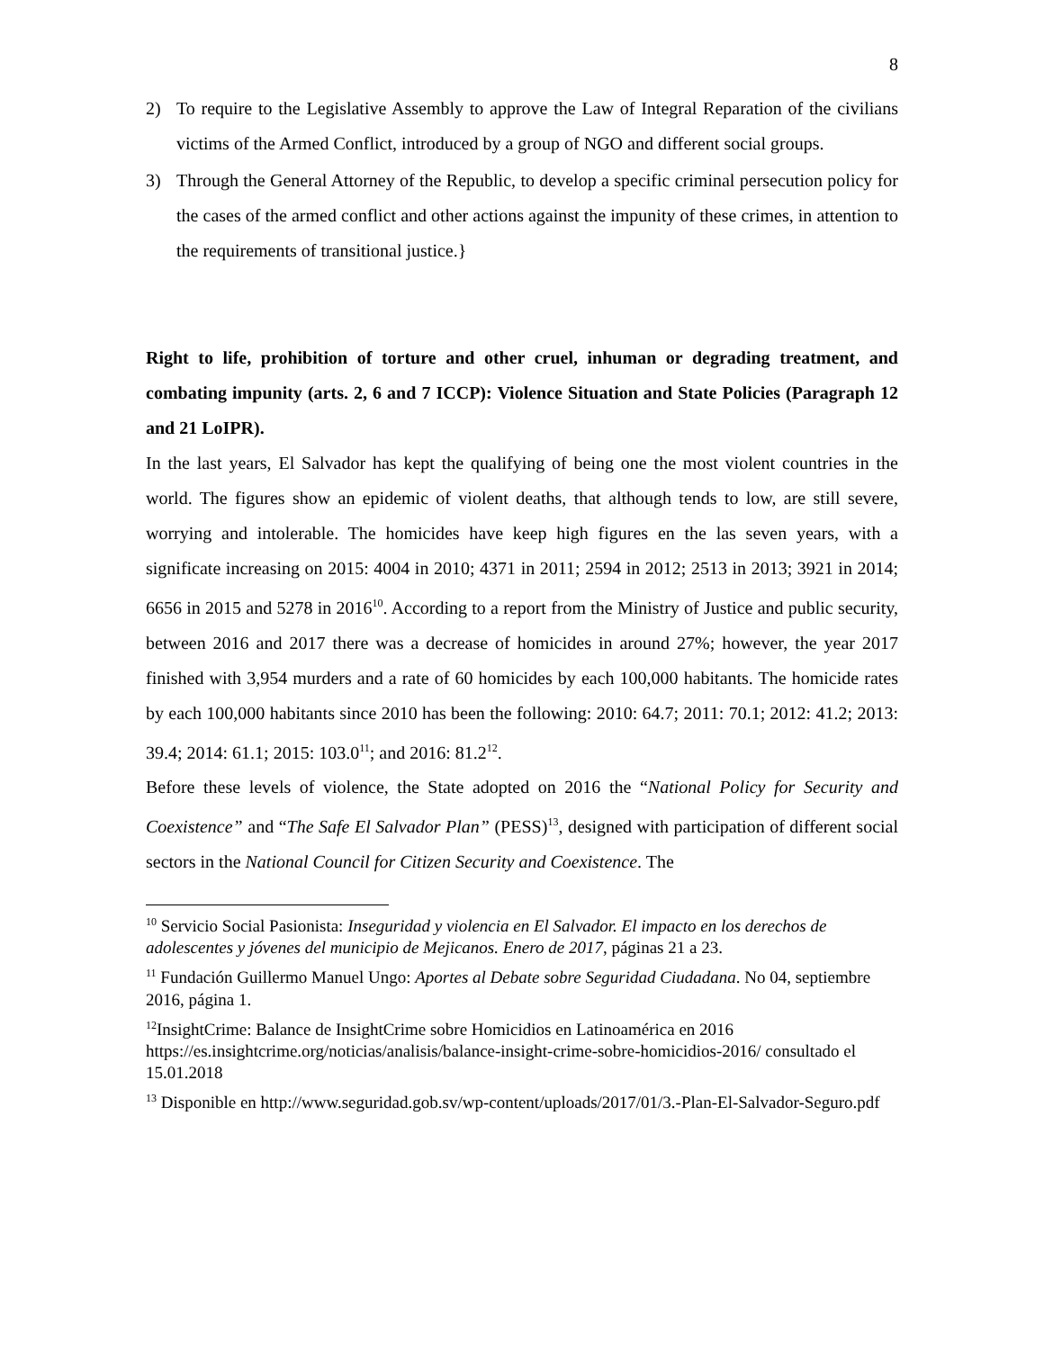8
2) To require to the Legislative Assembly to approve the Law of Integral Reparation of the civilians victims of the Armed Conflict, introduced by a group of NGO and different social groups.
3) Through the General Attorney of the Republic, to develop a specific criminal persecution policy for the cases of the armed conflict and other actions against the impunity of these crimes, in attention to the requirements of transitional justice.}
Right to life, prohibition of torture and other cruel, inhuman or degrading treatment, and combating impunity (arts. 2, 6 and 7 ICCP): Violence Situation and State Policies (Paragraph 12 and 21 LoIPR).
In the last years, El Salvador has kept the qualifying of being one the most violent countries in the world. The figures show an epidemic of violent deaths, that although tends to low, are still severe, worrying and intolerable. The homicides have keep high figures en the las seven years, with a significate increasing on 2015: 4004 in 2010; 4371 in 2011; 2594 in 2012; 2513 in 2013; 3921 in 2014; 6656 in 2015 and 5278 in 2016<sup>10</sup>. According to a report from the Ministry of Justice and public security, between 2016 and 2017 there was a decrease of homicides in around 27%; however, the year 2017 finished with 3,954 murders and a rate of 60 homicides by each 100,000 habitants. The homicide rates by each 100,000 habitants since 2010 has been the following: 2010: 64.7; 2011: 70.1; 2012: 41.2; 2013: 39.4; 2014: 61.1; 2015: 103.0<sup>11</sup>; and 2016: 81.2<sup>12</sup>.
Before these levels of violence, the State adopted on 2016 the “National Policy for Security and Coexistence” and “The Safe El Salvador Plan” (PESS)<sup>13</sup>, designed with participation of different social sectors in the National Council for Citizen Security and Coexistence. The
<sup>10</sup> Servicio Social Pasionista: Inseguridad y violencia en El Salvador. El impacto en los derechos de adolescentes y jóvenes del municipio de Mejicanos. Enero de 2017, páginas 21 a 23.
<sup>11</sup> Fundación Guillermo Manuel Ungo: Aportes al Debate sobre Seguridad Ciudadana. No 04, septiembre 2016, página 1.
<sup>12</sup> InsightCrime: Balance de InsightCrime sobre Homicidios en Latinoamérica en 2016 https://es.insightcrime.org/noticias/analisis/balance-insight-crime-sobre-homicidios-2016/ consultado el 15.01.2018
<sup>13</sup> Disponible en http://www.seguridad.gob.sv/wp-content/uploads/2017/01/3.-Plan-El-Salvador-Seguro.pdf